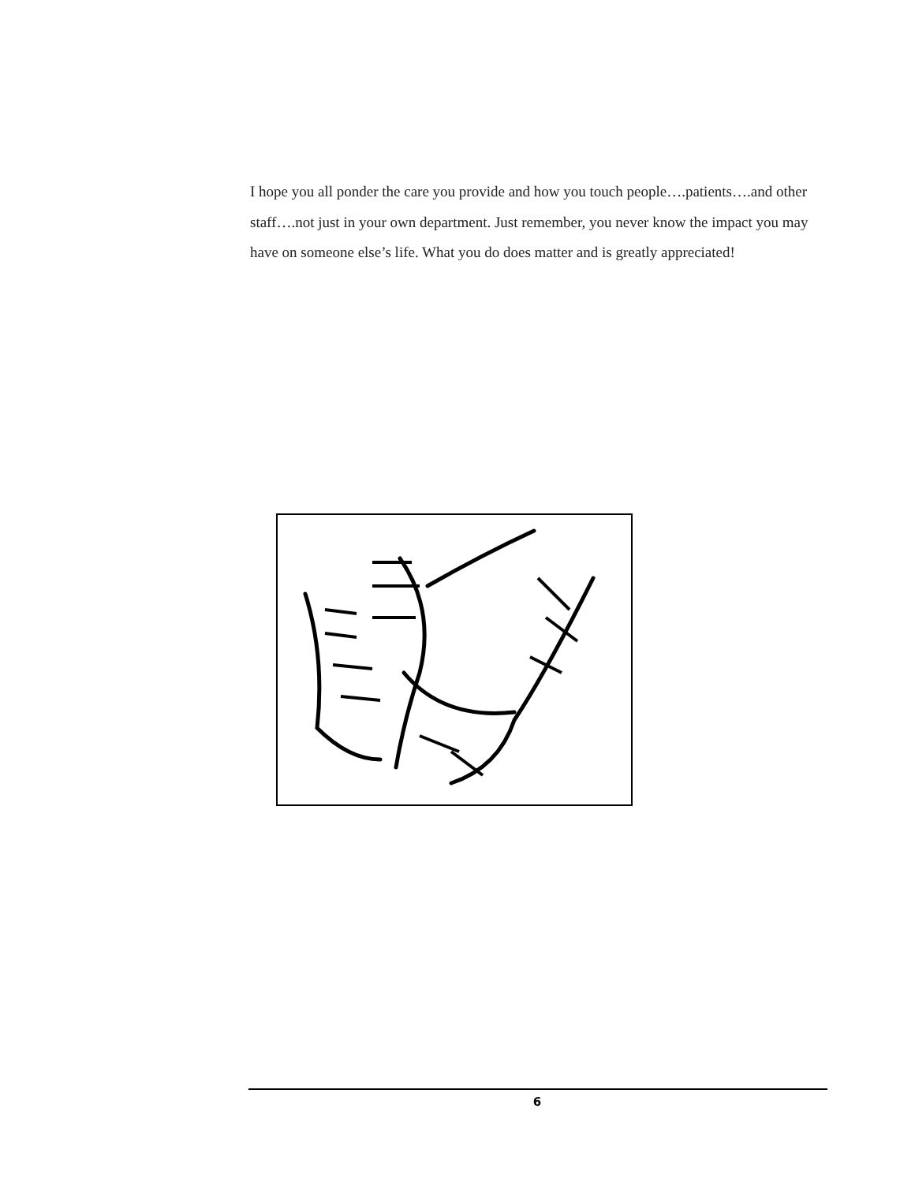I hope you all ponder the care you provide and how you touch people….patients….and other staff….not just in your own department. Just remember, you never know the impact you may have on someone else’s life. What you do does matter and is greatly appreciated!
6